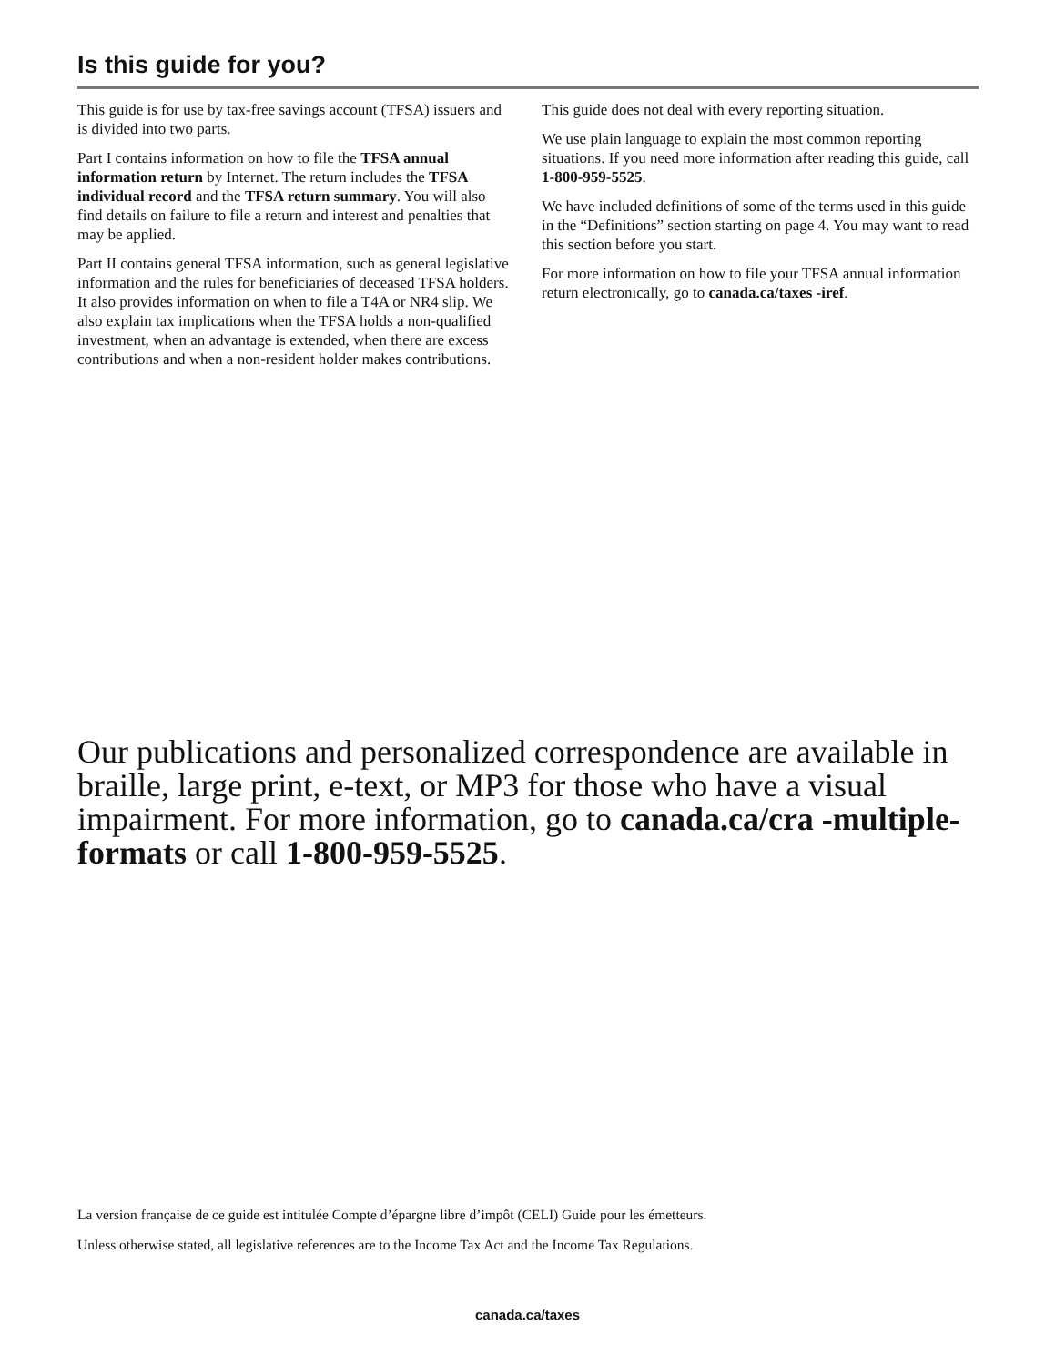Is this guide for you?
This guide is for use by tax-free savings account (TFSA) issuers and is divided into two parts.
Part I contains information on how to file the TFSA annual information return by Internet. The return includes the TFSA individual record and the TFSA return summary. You will also find details on failure to file a return and interest and penalties that may be applied.
Part II contains general TFSA information, such as general legislative information and the rules for beneficiaries of deceased TFSA holders. It also provides information on when to file a T4A or NR4 slip. We also explain tax implications when the TFSA holds a non-qualified investment, when an advantage is extended, when there are excess contributions and when a non-resident holder makes contributions.
This guide does not deal with every reporting situation.
We use plain language to explain the most common reporting situations. If you need more information after reading this guide, call 1-800-959-5525.
We have included definitions of some of the terms used in this guide in the “Definitions” section starting on page 4. You may want to read this section before you start.
For more information on how to file your TFSA annual information return electronically, go to canada.ca/taxes -iref.
Our publications and personalized correspondence are available in braille, large print, e-text, or MP3 for those who have a visual impairment. For more information, go to canada.ca/cra -multiple-formats or call 1-800-959-5525.
La version française de ce guide est intitulée Compte d’épargne libre d’impôt (CELI) Guide pour les émetteurs.
Unless otherwise stated, all legislative references are to the Income Tax Act and the Income Tax Regulations.
canada.ca/taxes